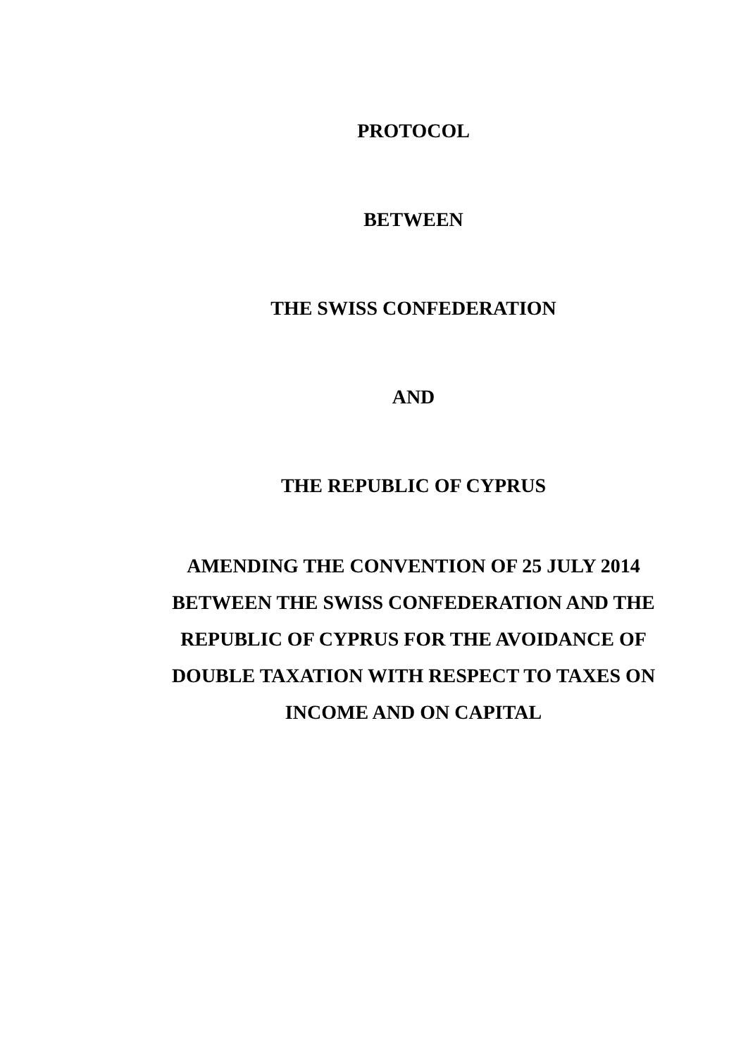PROTOCOL
BETWEEN
THE SWISS CONFEDERATION
AND
THE REPUBLIC OF CYPRUS
AMENDING THE CONVENTION OF 25 JULY 2014
BETWEEN THE SWISS CONFEDERATION AND THE
REPUBLIC OF CYPRUS FOR THE AVOIDANCE OF
DOUBLE TAXATION WITH RESPECT TO TAXES ON
INCOME AND ON CAPITAL